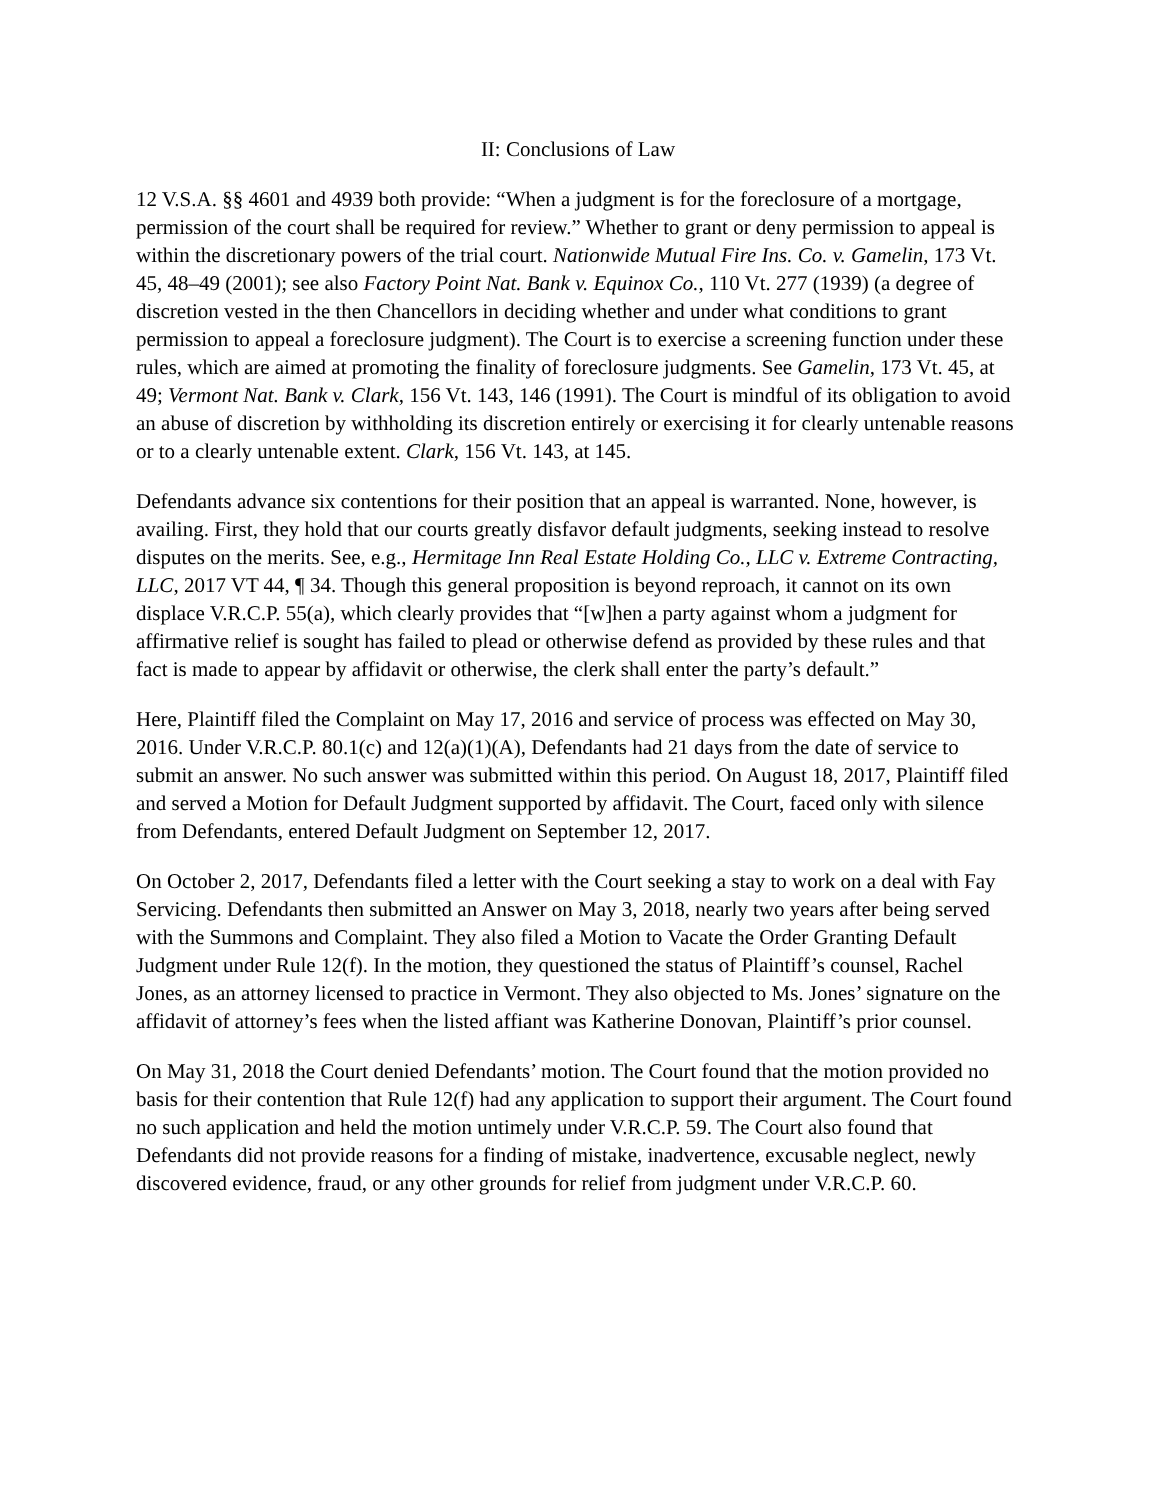II: Conclusions of Law
12 V.S.A. §§ 4601 and 4939 both provide: “When a judgment is for the foreclosure of a mortgage, permission of the court shall be required for review.” Whether to grant or deny permission to appeal is within the discretionary powers of the trial court. Nationwide Mutual Fire Ins. Co. v. Gamelin, 173 Vt. 45, 48–49 (2001); see also Factory Point Nat. Bank v. Equinox Co., 110 Vt. 277 (1939) (a degree of discretion vested in the then Chancellors in deciding whether and under what conditions to grant permission to appeal a foreclosure judgment). The Court is to exercise a screening function under these rules, which are aimed at promoting the finality of foreclosure judgments. See Gamelin, 173 Vt. 45, at 49; Vermont Nat. Bank v. Clark, 156 Vt. 143, 146 (1991). The Court is mindful of its obligation to avoid an abuse of discretion by withholding its discretion entirely or exercising it for clearly untenable reasons or to a clearly untenable extent. Clark, 156 Vt. 143, at 145.
Defendants advance six contentions for their position that an appeal is warranted. None, however, is availing. First, they hold that our courts greatly disfavor default judgments, seeking instead to resolve disputes on the merits. See, e.g., Hermitage Inn Real Estate Holding Co., LLC v. Extreme Contracting, LLC, 2017 VT 44, ¶ 34. Though this general proposition is beyond reproach, it cannot on its own displace V.R.C.P. 55(a), which clearly provides that “[w]hen a party against whom a judgment for affirmative relief is sought has failed to plead or otherwise defend as provided by these rules and that fact is made to appear by affidavit or otherwise, the clerk shall enter the party’s default.”
Here, Plaintiff filed the Complaint on May 17, 2016 and service of process was effected on May 30, 2016. Under V.R.C.P. 80.1(c) and 12(a)(1)(A), Defendants had 21 days from the date of service to submit an answer. No such answer was submitted within this period. On August 18, 2017, Plaintiff filed and served a Motion for Default Judgment supported by affidavit. The Court, faced only with silence from Defendants, entered Default Judgment on September 12, 2017.
On October 2, 2017, Defendants filed a letter with the Court seeking a stay to work on a deal with Fay Servicing. Defendants then submitted an Answer on May 3, 2018, nearly two years after being served with the Summons and Complaint. They also filed a Motion to Vacate the Order Granting Default Judgment under Rule 12(f). In the motion, they questioned the status of Plaintiff’s counsel, Rachel Jones, as an attorney licensed to practice in Vermont. They also objected to Ms. Jones’ signature on the affidavit of attorney’s fees when the listed affiant was Katherine Donovan, Plaintiff’s prior counsel.
On May 31, 2018 the Court denied Defendants’ motion. The Court found that the motion provided no basis for their contention that Rule 12(f) had any application to support their argument. The Court found no such application and held the motion untimely under V.R.C.P. 59. The Court also found that Defendants did not provide reasons for a finding of mistake, inadvertence, excusable neglect, newly discovered evidence, fraud, or any other grounds for relief from judgment under V.R.C.P. 60.